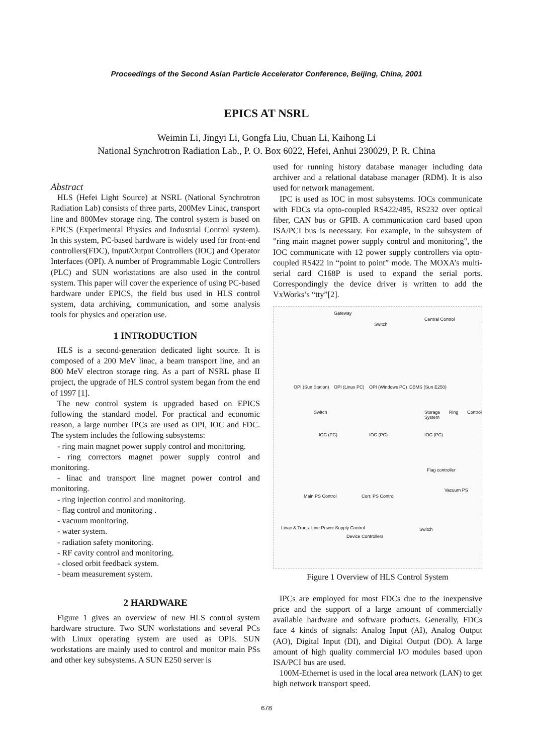Proceedings of the Second Asian Particle Accelerator Conference, Beijing, China, 2001
EPICS AT NSRL
Weimin Li, Jingyi Li, Gongfa Liu, Chuan Li, Kaihong Li
National Synchrotron Radiation Lab., P. O. Box 6022, Hefei, Anhui 230029, P. R. China
Abstract
HLS (Hefei Light Source) at NSRL (National Synchrotron Radiation Lab) consists of three parts, 200Mev Linac, transport line and 800Mev storage ring. The control system is based on EPICS (Experimental Physics and Industrial Control system). In this system, PC-based hardware is widely used for front-end controllers(FDC), Input/Output Controllers (IOC) and Operator Interfaces (OPI). A number of Programmable Logic Controllers (PLC) and SUN workstations are also used in the control system. This paper will cover the experience of using PC-based hardware under EPICS, the field bus used in HLS control system, data archiving, communication, and some analysis tools for physics and operation use.
1 INTRODUCTION
HLS is a second-generation dedicated light source. It is composed of a 200 MeV linac, a beam transport line, and an 800 MeV electron storage ring. As a part of NSRL phase II project, the upgrade of HLS control system began from the end of 1997 [1].
The new control system is upgraded based on EPICS following the standard model. For practical and economic reason, a large number IPCs are used as OPI, IOC and FDC. The system includes the following subsystems:
- ring main magnet power supply control and monitoring.
- ring correctors magnet power supply control and monitoring.
- linac and transport line magnet power control and monitoring.
- ring injection control and monitoring.
- flag control and monitoring .
- vacuum monitoring.
- water system.
- radiation safety monitoring.
- RF cavity control and monitoring.
- closed orbit feedback system.
- beam measurement system.
2 HARDWARE
Figure 1 gives an overview of new HLS control system hardware structure. Two SUN workstations and several PCs with Linux operating system are used as OPIs. SUN workstations are mainly used to control and monitor main PSs and other key subsystems. A SUN E250 server is
used for running history database manager including data archiver and a relational database manager (RDM). It is also used for network management.
IPC is used as IOC in most subsystems. IOCs communicate with FDCs via opto-coupled RS422/485, RS232 over optical fiber, CAN bus or GPIB. A communication card based upon ISA/PCI bus is necessary. For example, in the subsystem of "ring main magnet power supply control and monitoring", the IOC communicate with 12 power supply controllers via opto-coupled RS422 in “point to point” mode. The MOXA’s multi-serial card C168P is used to expand the serial ports. Correspondingly the device driver is written to add the VxWorks’s “tty”[2].
Gateway
Central Control
Switch
OPI (Sun Station) OPI (Linux PC) OPI (Windows PC) DBMS (Sun E250)
Switch Storage Ring Control System
IOC (PC) IOC (PC) IOC (PC)
Flag controller
Vacuum PS
Main PS Control Corr. PS Control
Linac & Trans. Line Power Supply Control
Device Controllers
Switch
Figure 1 Overview of HLS Control System
IPCs are employed for most FDCs due to the inexpensive price and the support of a large amount of commercially available hardware and software products. Generally, FDCs face 4 kinds of signals: Analog Input (AI), Analog Output (AO), Digital Input (DI), and Digital Output (DO). A large amount of high quality commercial I/O modules based upon ISA/PCI bus are used.
100M-Ethernet is used in the local area network (LAN) to get high network transport speed.
678